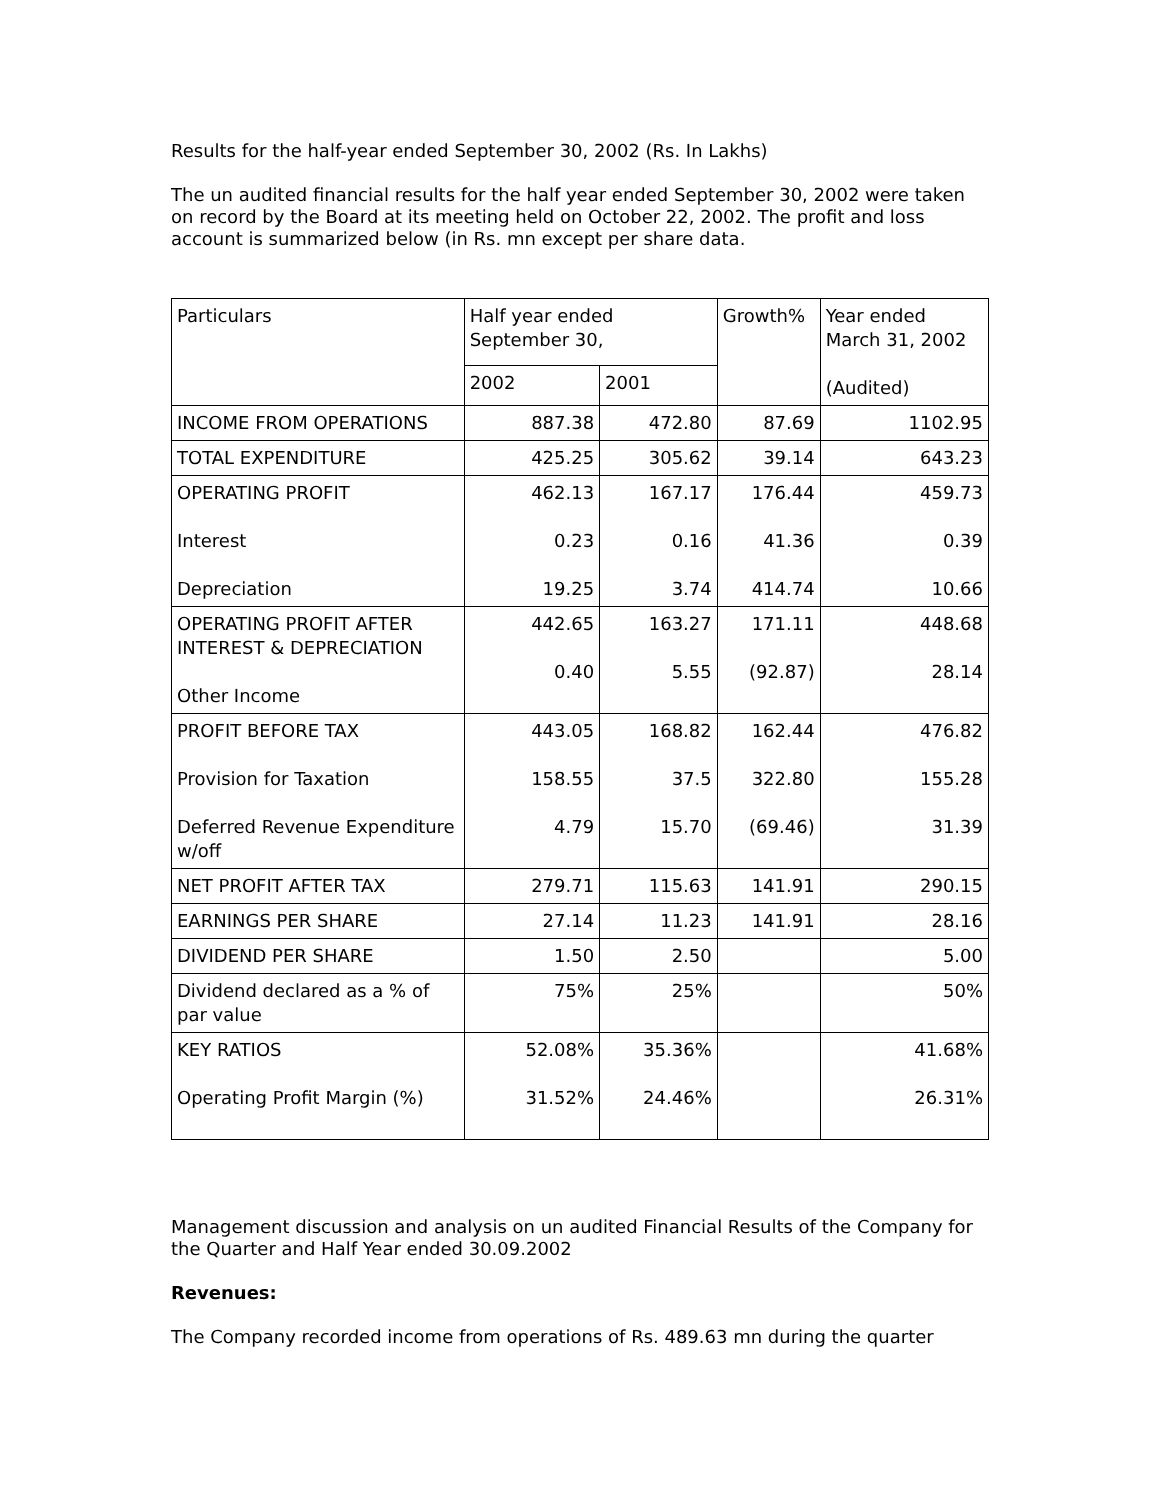Results for the half-year ended September 30, 2002 (Rs. In Lakhs)
The un audited financial results for the half year ended September 30, 2002 were taken on record by the Board at its meeting held on October 22, 2002. The profit and loss account is summarized below (in Rs. mn except per share data.
| Particulars | Half year ended September 30, | | Growth% | Year ended March 31, 2002 (Audited) |
| | 2002 | 2001 | | |
| INCOME FROM OPERATIONS | 887.38 | 472.80 | 87.69 | 1102.95 |
| TOTAL EXPENDITURE | 425.25 | 305.62 | 39.14 | 643.23 |
| OPERATING PROFIT Interest Depreciation | 462.13 0.23 19.25 | 167.17 0.16 3.74 | 176.44 41.36 414.74 | 459.73 0.39 10.66 |
| OPERATING PROFIT AFTER INTEREST & DEPRECIATION Other Income | 442.65 0.40 | 163.27 5.55 | 171.11 (92.87) | 448.68 28.14 |
| PROFIT BEFORE TAX Provision for Taxation Deferred Revenue Expenditure w/off | 443.05 158.55 4.79 | 168.82 37.5 15.70 | 162.44 322.80 (69.46) | 476.82 155.28 31.39 |
| NET PROFIT AFTER TAX | 279.71 | 115.63 | 141.91 | 290.15 |
| EARNINGS PER SHARE | 27.14 | 11.23 | 141.91 | 28.16 |
| DIVIDEND PER SHARE | 1.50 | 2.50 | | 5.00 |
| Dividend declared as a % of par value | 75% | 25% | | 50% |
| KEY RATIOS Operating Profit Margin (%) | 52.08% 31.52% | 35.36% 24.46% | | 41.68% 26.31% |
Management discussion and analysis on un audited Financial Results of the Company for the Quarter and Half Year ended 30.09.2002
Revenues:
The Company recorded income from operations of Rs. 489.63 mn during the quarter